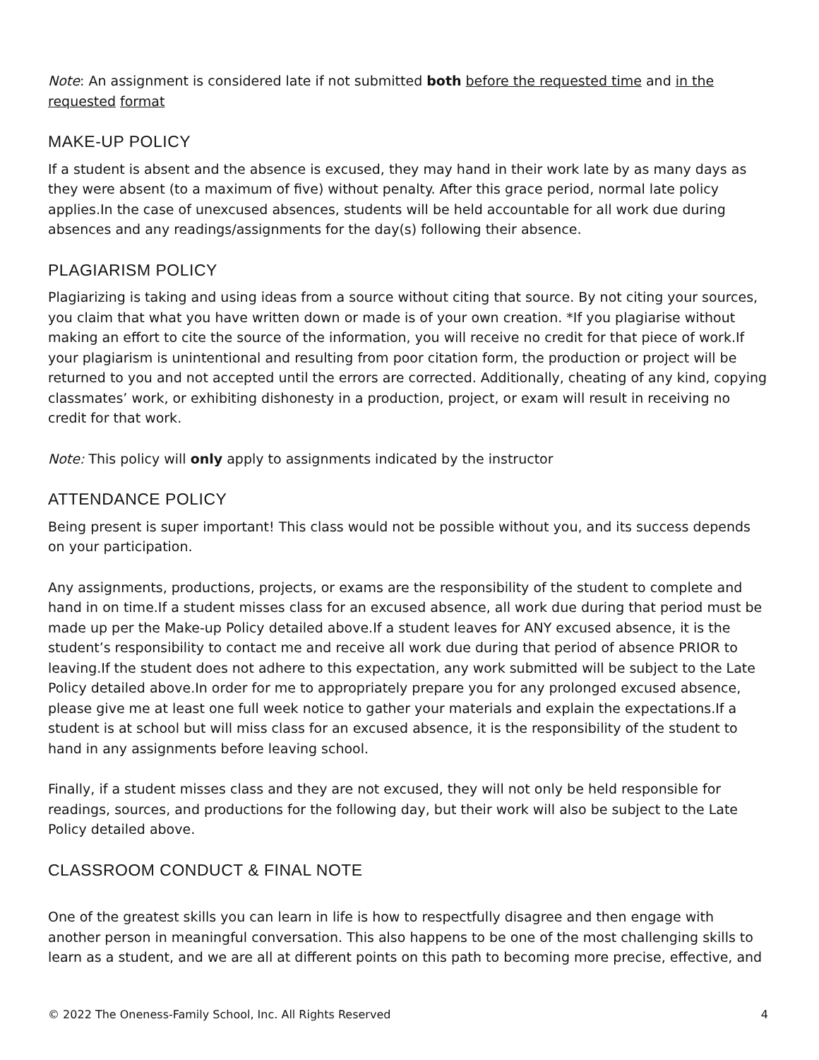Note: An assignment is considered late if not submitted both before the requested time and in the requested format
MAKE-UP POLICY
If a student is absent and the absence is excused, they may hand in their work late by as many days as they were absent (to a maximum of five) without penalty. After this grace period, normal late policy applies.In the case of unexcused absences, students will be held accountable for all work due during absences and any readings/assignments for the day(s) following their absence.
PLAGIARISM POLICY
Plagiarizing is taking and using ideas from a source without citing that source. By not citing your sources, you claim that what you have written down or made is of your own creation. *If you plagiarise without making an effort to cite the source of the information, you will receive no credit for that piece of work.If your plagiarism is unintentional and resulting from poor citation form, the production or project will be returned to you and not accepted until the errors are corrected. Additionally, cheating of any kind, copying classmates’ work, or exhibiting dishonesty in a production, project, or exam will result in receiving no credit for that work.
Note: This policy will only apply to assignments indicated by the instructor
ATTENDANCE POLICY
Being present is super important! This class would not be possible without you, and its success depends on your participation.
Any assignments, productions, projects, or exams are the responsibility of the student to complete and hand in on time.If a student misses class for an excused absence, all work due during that period must be made up per the Make-up Policy detailed above.If a student leaves for ANY excused absence, it is the student’s responsibility to contact me and receive all work due during that period of absence PRIOR to leaving.If the student does not adhere to this expectation, any work submitted will be subject to the Late Policy detailed above.In order for me to appropriately prepare you for any prolonged excused absence, please give me at least one full week notice to gather your materials and explain the expectations.If a student is at school but will miss class for an excused absence, it is the responsibility of the student to hand in any assignments before leaving school.
Finally, if a student misses class and they are not excused, they will not only be held responsible for readings, sources, and productions for the following day, but their work will also be subject to the Late Policy detailed above.
CLASSROOM CONDUCT & FINAL NOTE
One of the greatest skills you can learn in life is how to respectfully disagree and then engage with another person in meaningful conversation. This also happens to be one of the most challenging skills to learn as a student, and we are all at different points on this path to becoming more precise, effective, and
© 2022 The Oneness-Family School, Inc. All Rights Reserved 4